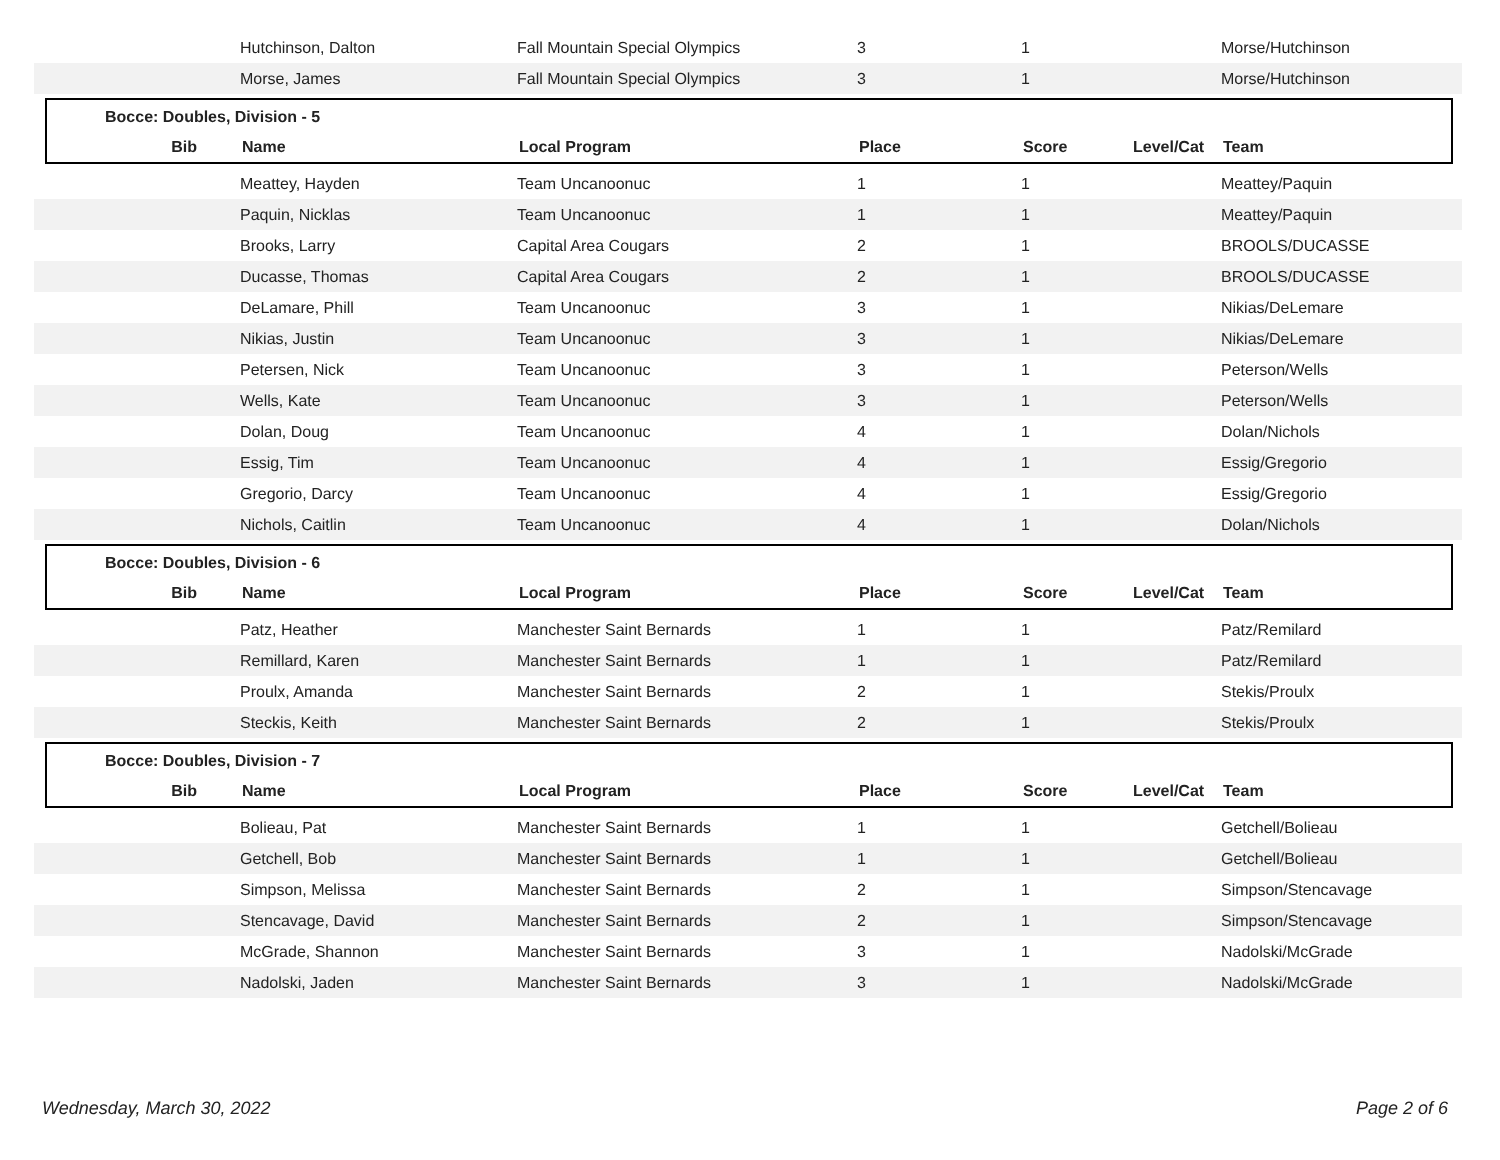| | Hutchinson, Dalton | Fall Mountain Special Olympics | 3 | 1 | | Morse/Hutchinson |
| | Morse, James | Fall Mountain Special Olympics | 3 | 1 | | Morse/Hutchinson |
Bocce: Doubles, Division - 5
| Bib | Name | Local Program | Place | Score | Level/Cat | Team |
| --- | --- | --- | --- | --- | --- | --- |
| | Meattey, Hayden | Team Uncanoonuc | 1 | 1 | | Meattey/Paquin |
| | Paquin, Nicklas | Team Uncanoonuc | 1 | 1 | | Meattey/Paquin |
| | Brooks, Larry | Capital Area Cougars | 2 | 1 | | BROOLS/DUCASSE |
| | Ducasse, Thomas | Capital Area Cougars | 2 | 1 | | BROOLS/DUCASSE |
| | DeLamare, Phill | Team Uncanoonuc | 3 | 1 | | Nikias/DeLemare |
| | Nikias, Justin | Team Uncanoonuc | 3 | 1 | | Nikias/DeLemare |
| | Petersen, Nick | Team Uncanoonuc | 3 | 1 | | Peterson/Wells |
| | Wells, Kate | Team Uncanoonuc | 3 | 1 | | Peterson/Wells |
| | Dolan, Doug | Team Uncanoonuc | 4 | 1 | | Dolan/Nichols |
| | Essig, Tim | Team Uncanoonuc | 4 | 1 | | Essig/Gregorio |
| | Gregorio, Darcy | Team Uncanoonuc | 4 | 1 | | Essig/Gregorio |
| | Nichols, Caitlin | Team Uncanoonuc | 4 | 1 | | Dolan/Nichols |
Bocce: Doubles, Division - 6
| Bib | Name | Local Program | Place | Score | Level/Cat | Team |
| --- | --- | --- | --- | --- | --- | --- |
| | Patz, Heather | Manchester Saint Bernards | 1 | 1 | | Patz/Remilard |
| | Remillard, Karen | Manchester Saint Bernards | 1 | 1 | | Patz/Remilard |
| | Proulx, Amanda | Manchester Saint Bernards | 2 | 1 | | Stekis/Proulx |
| | Steckis, Keith | Manchester Saint Bernards | 2 | 1 | | Stekis/Proulx |
Bocce: Doubles, Division - 7
| Bib | Name | Local Program | Place | Score | Level/Cat | Team |
| --- | --- | --- | --- | --- | --- | --- |
| | Bolieau, Pat | Manchester Saint Bernards | 1 | 1 | | Getchell/Bolieau |
| | Getchell, Bob | Manchester Saint Bernards | 1 | 1 | | Getchell/Bolieau |
| | Simpson, Melissa | Manchester Saint Bernards | 2 | 1 | | Simpson/Stencavage |
| | Stencavage, David | Manchester Saint Bernards | 2 | 1 | | Simpson/Stencavage |
| | McGrade, Shannon | Manchester Saint Bernards | 3 | 1 | | Nadolski/McGrade |
| | Nadolski, Jaden | Manchester Saint Bernards | 3 | 1 | | Nadolski/McGrade |
Wednesday, March 30, 2022 Page 2 of 6